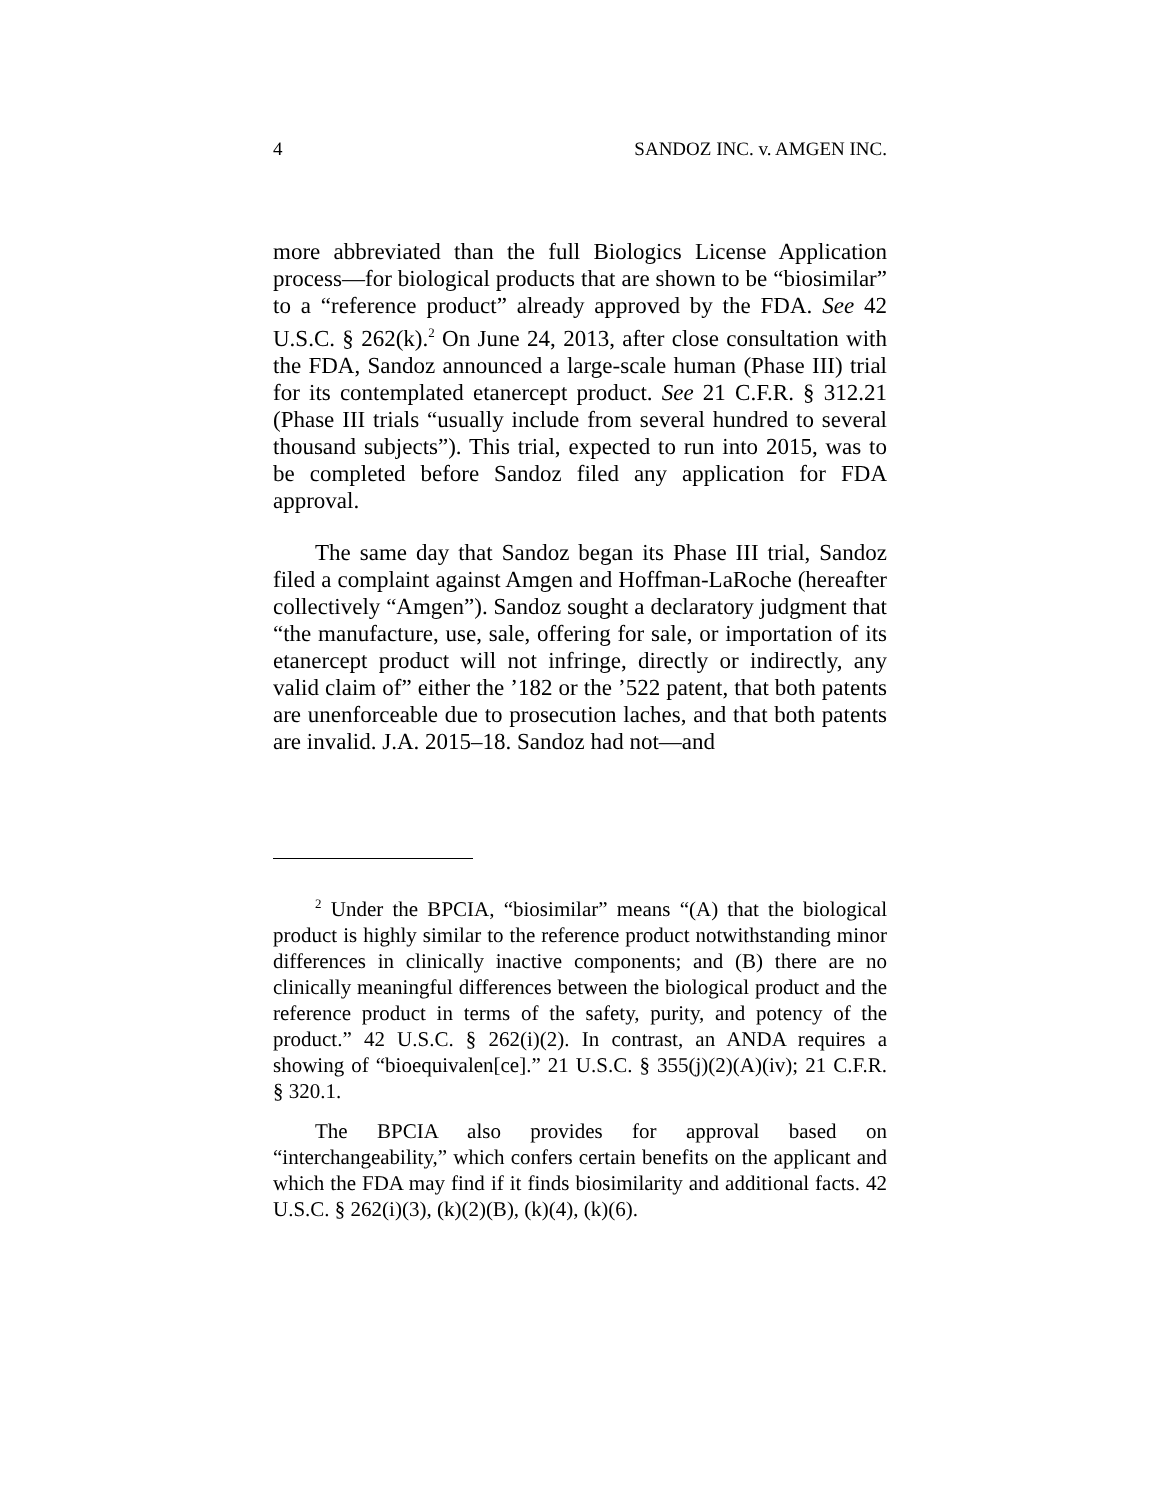4 SANDOZ INC. v. AMGEN INC.
more abbreviated than the full Biologics License Application process—for biological products that are shown to be “biosimilar” to a “reference product” already approved by the FDA. See 42 U.S.C. § 262(k).<sup>2</sup> On June 24, 2013, after close consultation with the FDA, Sandoz announced a large-scale human (Phase III) trial for its contemplated etanercept product. See 21 C.F.R. § 312.21 (Phase III trials “usually include from several hundred to several thousand subjects”). This trial, expected to run into 2015, was to be completed before Sandoz filed any application for FDA approval.
The same day that Sandoz began its Phase III trial, Sandoz filed a complaint against Amgen and Hoffman-LaRoche (hereafter collectively “Amgen”). Sandoz sought a declaratory judgment that “the manufacture, use, sale, offering for sale, or importation of its etanercept product will not infringe, directly or indirectly, any valid claim of” either the ’182 or the ’522 patent, that both patents are unenforceable due to prosecution laches, and that both patents are invalid. J.A. 2015–18. Sandoz had not—and
<sup>2</sup> Under the BPCIA, “biosimilar” means “(A) that the biological product is highly similar to the reference product notwithstanding minor differences in clinically inactive components; and (B) there are no clinically meaningful differences between the biological product and the reference product in terms of the safety, purity, and potency of the product.” 42 U.S.C. § 262(i)(2). In contrast, an ANDA requires a showing of “bioequivalen[ce].” 21 U.S.C. § 355(j)(2)(A)(iv); 21 C.F.R. § 320.1.
The BPCIA also provides for approval based on “interchangeability,” which confers certain benefits on the applicant and which the FDA may find if it finds biosimilarity and additional facts. 42 U.S.C. § 262(i)(3), (k)(2)(B), (k)(4), (k)(6).